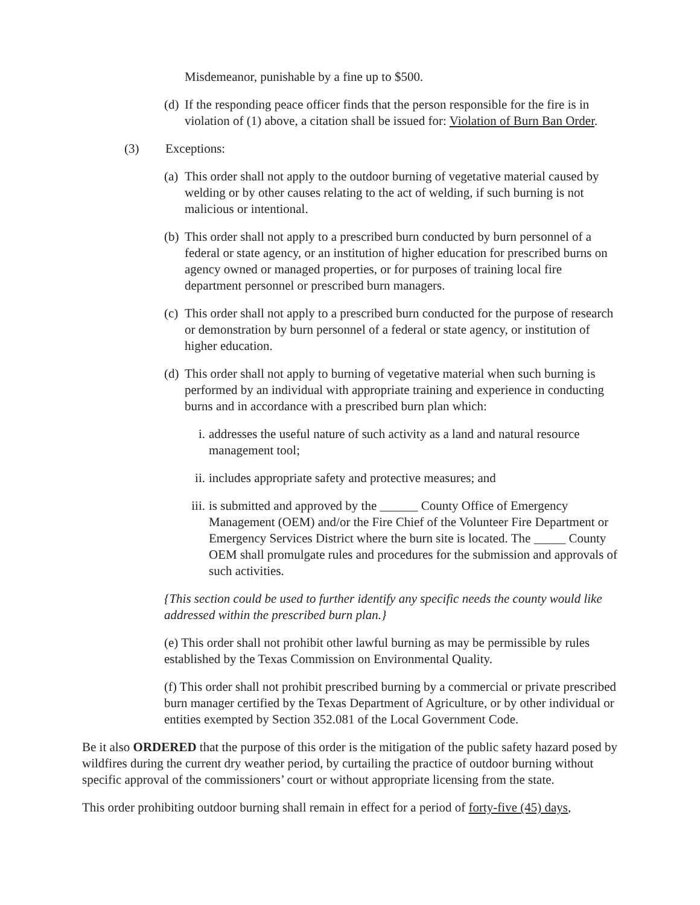Misdemeanor, punishable by a fine up to $500.
(d) If the responding peace officer finds that the person responsible for the fire is in violation of (1) above, a citation shall be issued for: Violation of Burn Ban Order.
(3) Exceptions:
(a) This order shall not apply to the outdoor burning of vegetative material caused by welding or by other causes relating to the act of welding, if such burning is not malicious or intentional.
(b) This order shall not apply to a prescribed burn conducted by burn personnel of a federal or state agency, or an institution of higher education for prescribed burns on agency owned or managed properties, or for purposes of training local fire department personnel or prescribed burn managers.
(c) This order shall not apply to a prescribed burn conducted for the purpose of research or demonstration by burn personnel of a federal or state agency, or institution of higher education.
(d) This order shall not apply to burning of vegetative material when such burning is performed by an individual with appropriate training and experience in conducting burns and in accordance with a prescribed burn plan which:
i. addresses the useful nature of such activity as a land and natural resource management tool;
ii. includes appropriate safety and protective measures; and
iii. is submitted and approved by the ______ County Office of Emergency Management (OEM) and/or the Fire Chief of the Volunteer Fire Department or Emergency Services District where the burn site is located. The _____ County OEM shall promulgate rules and procedures for the submission and approvals of such activities.
{This section could be used to further identify any specific needs the county would like addressed within the prescribed burn plan.}
(e) This order shall not prohibit other lawful burning as may be permissible by rules established by the Texas Commission on Environmental Quality.
(f) This order shall not prohibit prescribed burning by a commercial or private prescribed burn manager certified by the Texas Department of Agriculture, or by other individual or entities exempted by Section 352.081 of the Local Government Code.
Be it also ORDERED that the purpose of this order is the mitigation of the public safety hazard posed by wildfires during the current dry weather period, by curtailing the practice of outdoor burning without specific approval of the commissioners’ court or without appropriate licensing from the state.
This order prohibiting outdoor burning shall remain in effect for a period of forty-five (45) days,